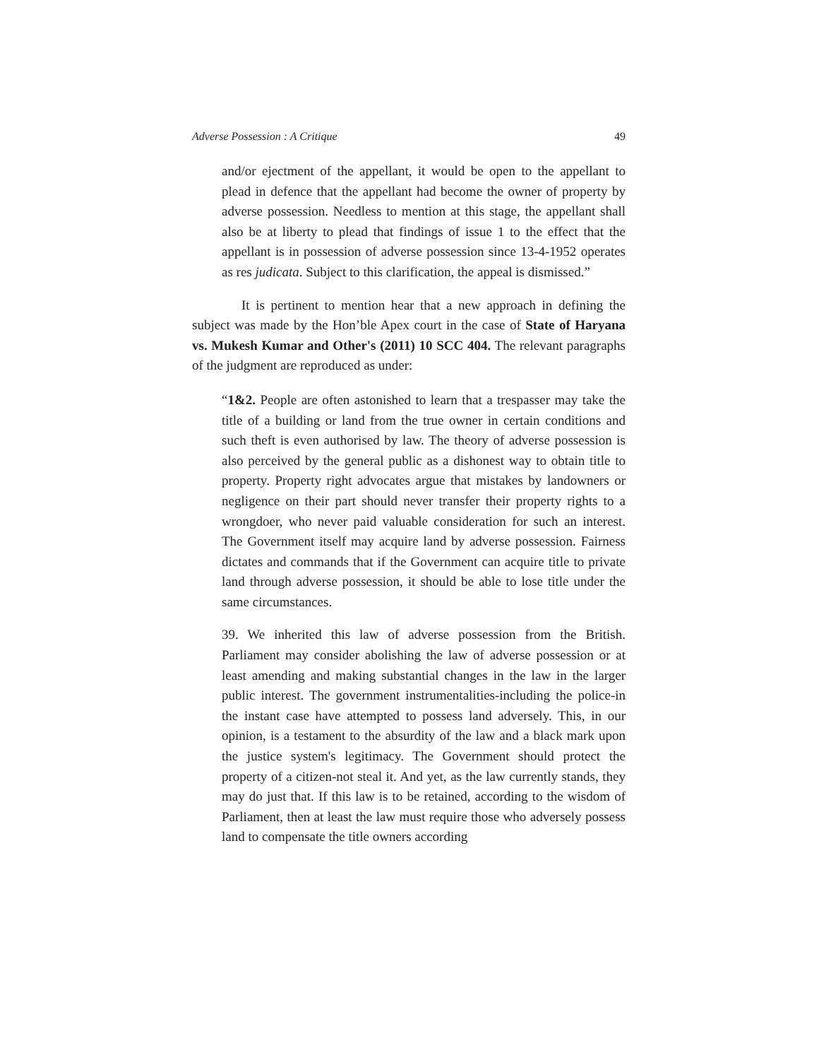Adverse Possession : A Critique 49
and/or ejectment of the appellant, it would be open to the appellant to plead in defence that the appellant had become the owner of property by adverse possession. Needless to mention at this stage, the appellant shall also be at liberty to plead that findings of issue 1 to the effect that the appellant is in possession of adverse possession since 13-4-1952 operates as res judicata. Subject to this clarification, the appeal is dismissed.”
It is pertinent to mention hear that a new approach in defining the subject was made by the Hon’ble Apex court in the case of State of Haryana vs. Mukesh Kumar and Other's (2011) 10 SCC 404. The relevant paragraphs of the judgment are reproduced as under:
“1&2. People are often astonished to learn that a trespasser may take the title of a building or land from the true owner in certain conditions and such theft is even authorised by law. The theory of adverse possession is also perceived by the general public as a dishonest way to obtain title to property. Property right advocates argue that mistakes by landowners or negligence on their part should never transfer their property rights to a wrongdoer, who never paid valuable consideration for such an interest. The Government itself may acquire land by adverse possession. Fairness dictates and commands that if the Government can acquire title to private land through adverse possession, it should be able to lose title under the same circumstances.
39. We inherited this law of adverse possession from the British. Parliament may consider abolishing the law of adverse possession or at least amending and making substantial changes in the law in the larger public interest. The government instrumentalities-including the police-in the instant case have attempted to possess land adversely. This, in our opinion, is a testament to the absurdity of the law and a black mark upon the justice system's legitimacy. The Government should protect the property of a citizen-not steal it. And yet, as the law currently stands, they may do just that. If this law is to be retained, according to the wisdom of Parliament, then at least the law must require those who adversely possess land to compensate the title owners according